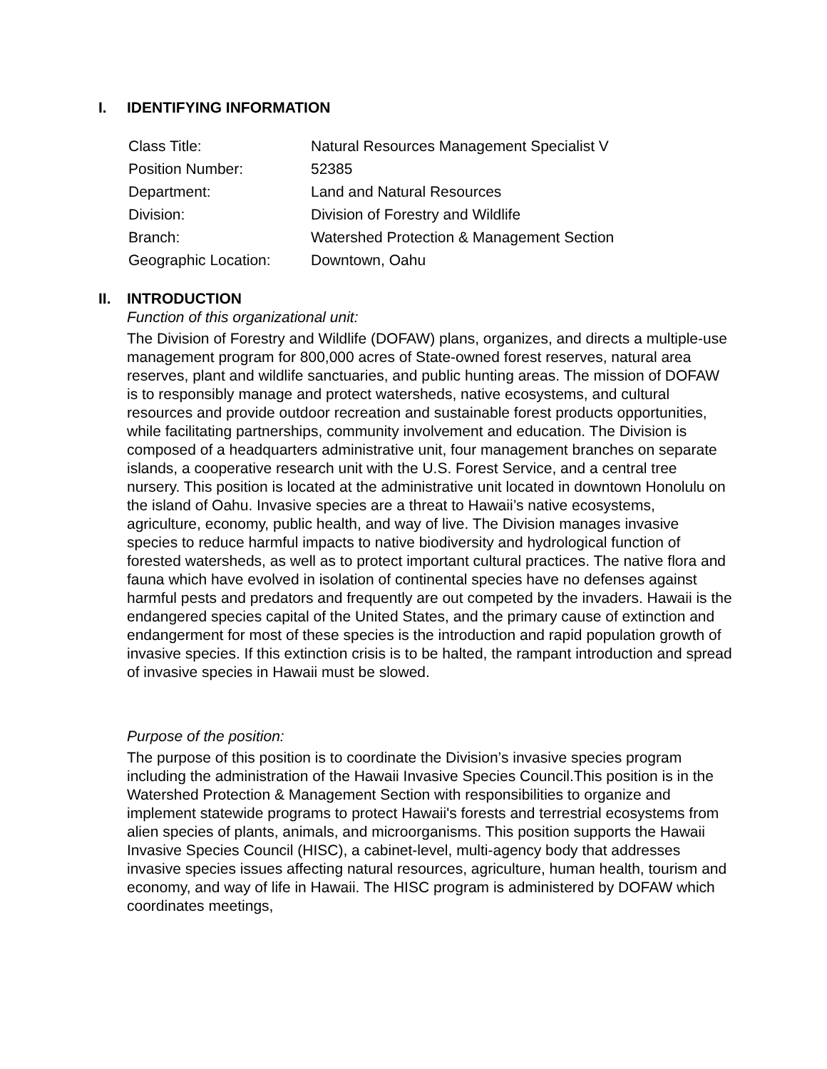I. IDENTIFYING INFORMATION
| Class Title: | Natural Resources Management Specialist V |
| Position Number: | 52385 |
| Department: | Land and Natural Resources |
| Division: | Division of Forestry and Wildlife |
| Branch: | Watershed Protection & Management Section |
| Geographic Location: | Downtown, Oahu |
II. INTRODUCTION
Function of this organizational unit:
The Division of Forestry and Wildlife (DOFAW) plans, organizes, and directs a multiple-use management program for 800,000 acres of State-owned forest reserves, natural area reserves, plant and wildlife sanctuaries, and public hunting areas. The mission of DOFAW is to responsibly manage and protect watersheds, native ecosystems, and cultural resources and provide outdoor recreation and sustainable forest products opportunities, while facilitating partnerships, community involvement and education. The Division is composed of a headquarters administrative unit, four management branches on separate islands, a cooperative research unit with the U.S. Forest Service, and a central tree nursery. This position is located at the administrative unit located in downtown Honolulu on the island of Oahu. Invasive species are a threat to Hawaii’s native ecosystems, agriculture, economy, public health, and way of live. The Division manages invasive species to reduce harmful impacts to native biodiversity and hydrological function of forested watersheds, as well as to protect important cultural practices. The native flora and fauna which have evolved in isolation of continental species have no defenses against harmful pests and predators and frequently are out competed by the invaders. Hawaii is the endangered species capital of the United States, and the primary cause of extinction and endangerment for most of these species is the introduction and rapid population growth of invasive species. If this extinction crisis is to be halted, the rampant introduction and spread of invasive species in Hawaii must be slowed.
Purpose of the position:
The purpose of this position is to coordinate the Division’s invasive species program including the administration of the Hawaii Invasive Species Council.This position is in the Watershed Protection & Management Section with responsibilities to organize and implement statewide programs to protect Hawaii's forests and terrestrial ecosystems from alien species of plants, animals, and microorganisms. This position supports the Hawaii Invasive Species Council (HISC), a cabinet-level, multi-agency body that addresses invasive species issues affecting natural resources, agriculture, human health, tourism and economy, and way of life in Hawaii. The HISC program is administered by DOFAW which coordinates meetings,